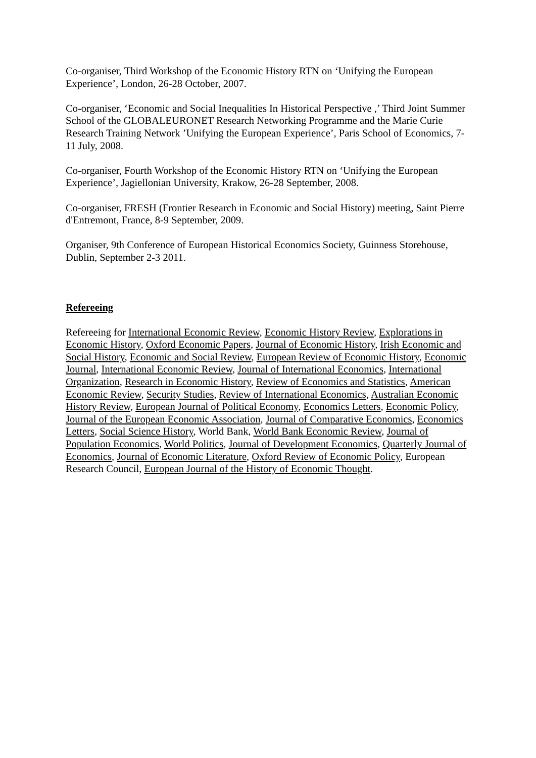Co-organiser, Third Workshop of the Economic History RTN on ‘Unifying the European Experience’, London, 26-28 October, 2007.
Co-organiser, ‘Economic and Social Inequalities In Historical Perspective ,’ Third Joint Summer School of the GLOBALEURONET Research Networking Programme and the Marie Curie Research Training Network ’Unifying the European Experience’, Paris School of Economics, 7-11 July, 2008.
Co-organiser, Fourth Workshop of the Economic History RTN on ‘Unifying the European Experience’, Jagiellonian University, Krakow, 26-28 September, 2008.
Co-organiser, FRESH (Frontier Research in Economic and Social History) meeting, Saint Pierre d'Entremont, France, 8-9 September, 2009.
Organiser, 9th Conference of European Historical Economics Society, Guinness Storehouse, Dublin, September 2-3 2011.
Refereeing
Refereeing for International Economic Review, Economic History Review, Explorations in Economic History, Oxford Economic Papers, Journal of Economic History, Irish Economic and Social History, Economic and Social Review, European Review of Economic History, Economic Journal, International Economic Review, Journal of International Economics, International Organization, Research in Economic History, Review of Economics and Statistics, American Economic Review, Security Studies, Review of International Economics, Australian Economic History Review, European Journal of Political Economy, Economics Letters, Economic Policy, Journal of the European Economic Association, Journal of Comparative Economics, Economics Letters, Social Science History, World Bank, World Bank Economic Review, Journal of Population Economics, World Politics, Journal of Development Economics, Quarterly Journal of Economics, Journal of Economic Literature, Oxford Review of Economic Policy, European Research Council, European Journal of the History of Economic Thought.